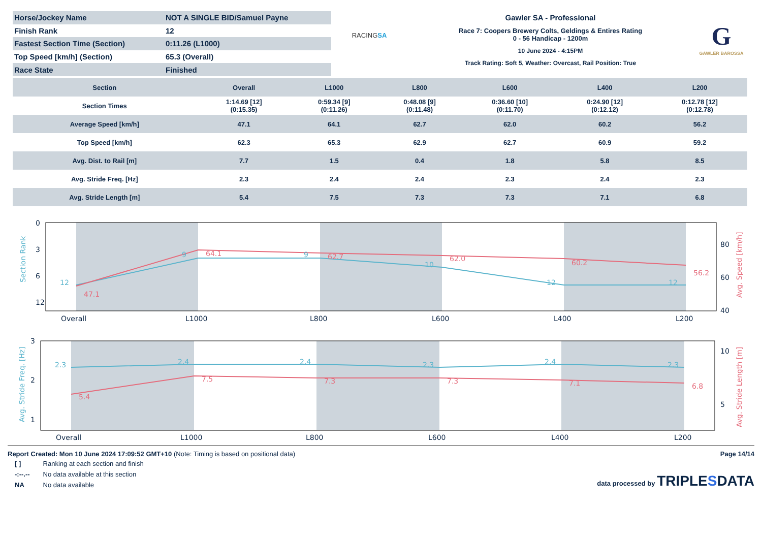| Horse/Jockey Name | NOT A SINGLE BID/Samuel Payne |
| Finish Rank | 12 |
| Fastest Section Time (Section) | 0:11.26 (L1000) |
| Top Speed [km/h] (Section) | 65.3 (Overall) |
| Race State | Finished |
RACINGSA
Gawler SA - Professional
Race 7: Coopers Brewery Colts, Geldings & Entires Rating
0 - 56 Handicap - 1200m
10 June 2024 - 4:15PM
Track Rating: Soft 5, Weather: Overcast, Rail Position: True
G
GAWLER BAROSSA
| Section | Overall | L1000 | L800 | L600 | L400 | L200 |
| --- | --- | --- | --- | --- | --- | --- |
| Section Times | 1:14.69 [12] (0:15.35) | 0:59.34 [9] (0:11.26) | 0:48.08 [9] (0:11.48) | 0:36.60 [10] (0:11.70) | 0:24.90 [12] (0:12.12) | 0:12.78 [12] (0:12.78) |
| Average Speed [km/h] | 47.1 | 64.1 | 62.7 | 62.0 | 60.2 | 56.2 |
| Top Speed [km/h] | 62.3 | 65.3 | 62.9 | 62.7 | 60.9 | 59.2 |
| Avg. Dist. to Rail [m] | 7.7 | 1.5 | 0.4 | 1.8 | 5.8 | 8.5 |
| Avg. Stride Freq. [Hz] | 2.3 | 2.4 | 2.4 | 2.3 | 2.4 | 2.3 |
| Avg. Stride Length [m] | 5.4 | 7.5 | 7.3 | 7.3 | 7.1 | 6.8 |
0
3
6
12
80
60
40
Overall
L1000
L800
L600
L400
L200
12
9
9
10
12
12
Section Rank
47.1
64.1
62.7
62.0
60.2
56.2
Avg. Speed [km/h]
3
2
1
10
5
Overall
L1000
L800
L600
L400
L200
2.3
2.4
2.4
2.3
2.4
2.3
Avg. Stride Freq. [Hz]
5.4
7.5
7.3
7.3
7.1
6.8
Avg. Stride Length [m]
Report Created: Mon 10 June 2024 17:09:52 GMT+10 (Note: Timing is based on positional data)
| [ ] | Ranking at each section and finish |
| -:--.-- | No data available at this section |
| NA | No data available |
Page 14/14
data processed by TRIPLESDATA